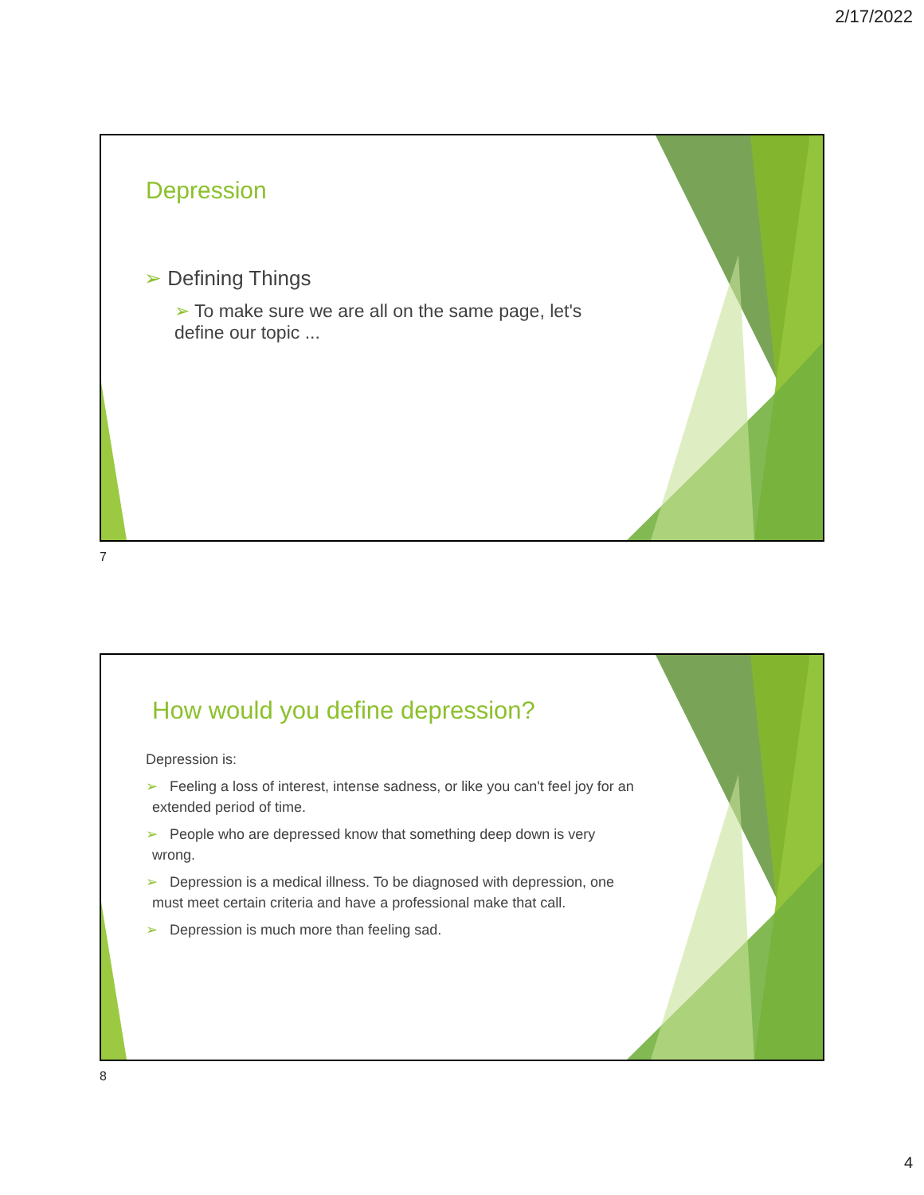2/17/2022
Depression
➢ Defining Things
➢ To make sure we are all on the same page, let's define our topic ...
7
How would you define depression?
Depression is:
➢ Feeling a loss of interest, intense sadness, or like you can't feel joy for an extended period of time.
➢ People who are depressed know that something deep down is very wrong.
➢ Depression is a medical illness. To be diagnosed with depression, one must meet certain criteria and have a professional make that call.
➢ Depression is much more than feeling sad.
8
4